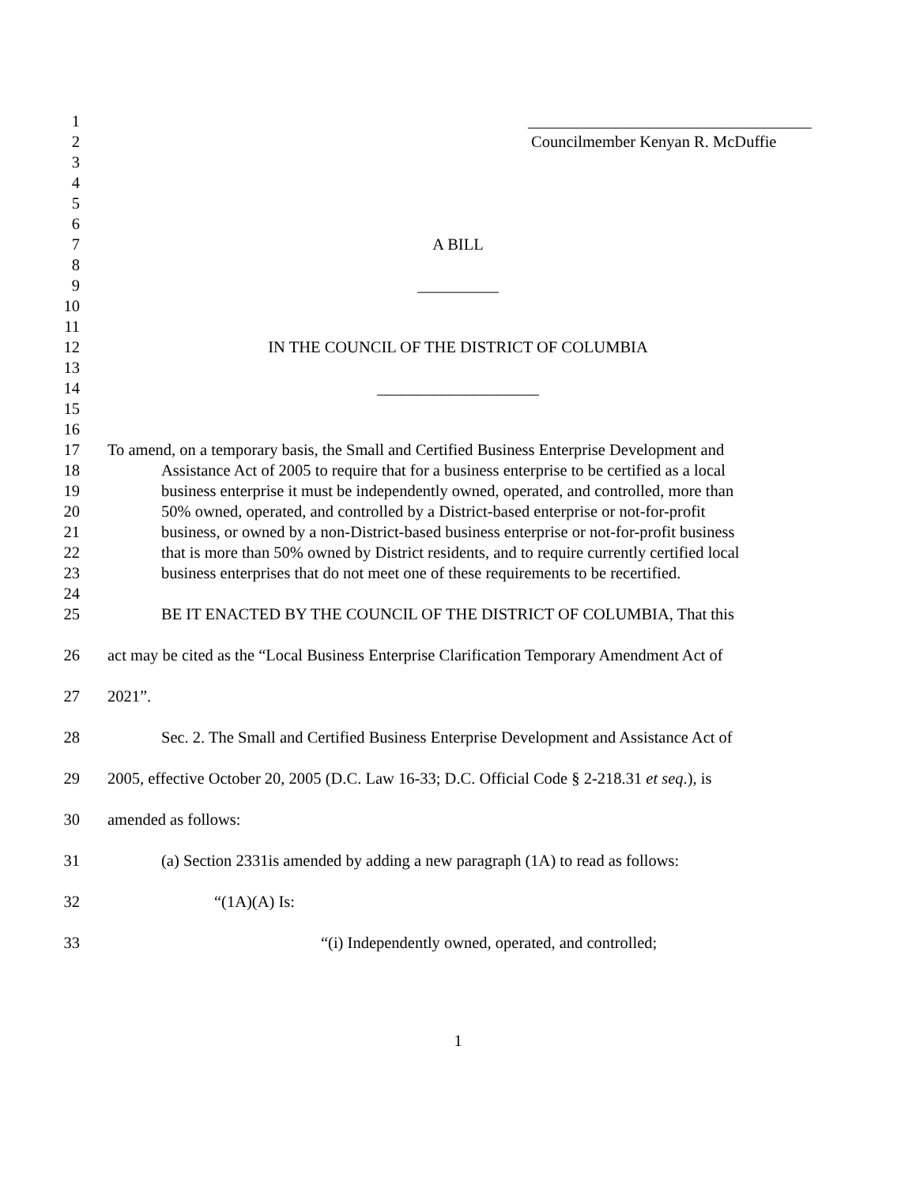1 ___________________________________
2 Councilmember Kenyan R. McDuffie
3
4
5
6
7 A BILL
8
9 __________
10
11
12 IN THE COUNCIL OF THE DISTRICT OF COLUMBIA
13
14 ____________________
15
16
17 To amend, on a temporary basis, the Small and Certified Business Enterprise Development and
18 Assistance Act of 2005 to require that for a business enterprise to be certified as a local
19 business enterprise it must be independently owned, operated, and controlled, more than
20 50% owned, operated, and controlled by a District-based enterprise or not-for-profit
21 business, or owned by a non-District-based business enterprise or not-for-profit business
22 that is more than 50% owned by District residents, and to require currently certified local
23 business enterprises that do not meet one of these requirements to be recertified.
24
25 BE IT ENACTED BY THE COUNCIL OF THE DISTRICT OF COLUMBIA, That this
26 act may be cited as the “Local Business Enterprise Clarification Temporary Amendment Act of
27 2021”.
28 Sec. 2. The Small and Certified Business Enterprise Development and Assistance Act of
29 2005, effective October 20, 2005 (D.C. Law 16-33; D.C. Official Code § 2-218.31 et seq.), is
30 amended as follows:
31 (a) Section 2331is amended by adding a new paragraph (1A) to read as follows:
32 “(1A)(A) Is:
33 “(i) Independently owned, operated, and controlled;
1